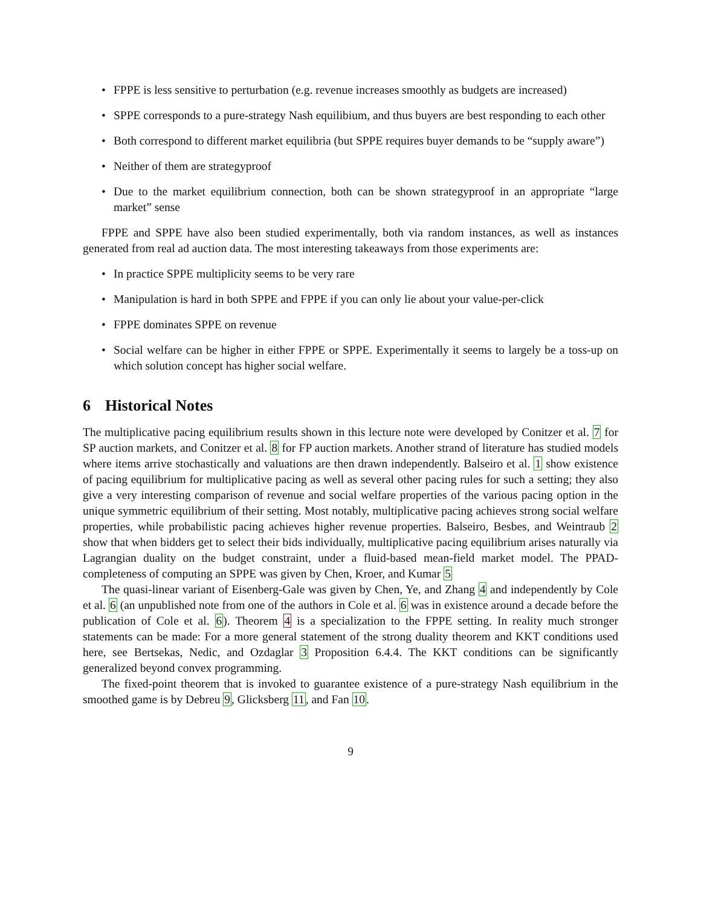• FPPE is less sensitive to perturbation (e.g. revenue increases smoothly as budgets are increased)
• SPPE corresponds to a pure-strategy Nash equilibium, and thus buyers are best responding to each other
• Both correspond to different market equilibria (but SPPE requires buyer demands to be “supply aware”)
• Neither of them are strategyproof
• Due to the market equilibrium connection, both can be shown strategyproof in an appropriate “large market” sense
FPPE and SPPE have also been studied experimentally, both via random instances, as well as instances generated from real ad auction data. The most interesting takeaways from those experiments are:
• In practice SPPE multiplicity seems to be very rare
• Manipulation is hard in both SPPE and FPPE if you can only lie about your value-per-click
• FPPE dominates SPPE on revenue
• Social welfare can be higher in either FPPE or SPPE. Experimentally it seems to largely be a toss-up on which solution concept has higher social welfare.
6 Historical Notes
The multiplicative pacing equilibrium results shown in this lecture note were developed by Conitzer et al. 7 for SP auction markets, and Conitzer et al. 8 for FP auction markets. Another strand of literature has studied models where items arrive stochastically and valuations are then drawn independently. Balseiro et al. 1 show existence of pacing equilibrium for multiplicative pacing as well as several other pacing rules for such a setting; they also give a very interesting comparison of revenue and social welfare properties of the various pacing option in the unique symmetric equilibrium of their setting. Most notably, multiplicative pacing achieves strong social welfare properties, while probabilistic pacing achieves higher revenue properties. Balseiro, Besbes, and Weintraub 2 show that when bidders get to select their bids individually, multiplicative pacing equilibrium arises naturally via Lagrangian duality on the budget constraint, under a fluid-based mean-field market model. The PPAD-completeness of computing an SPPE was given by Chen, Kroer, and Kumar 5
The quasi-linear variant of Eisenberg-Gale was given by Chen, Ye, and Zhang 4 and independently by Cole et al. 6 (an unpublished note from one of the authors in Cole et al. 6 was in existence around a decade before the publication of Cole et al. 6). Theorem 4 is a specialization to the FPPE setting. In reality much stronger statements can be made: For a more general statement of the strong duality theorem and KKT conditions used here, see Bertsekas, Nedic, and Ozdaglar 3 Proposition 6.4.4. The KKT conditions can be significantly generalized beyond convex programming.
The fixed-point theorem that is invoked to guarantee existence of a pure-strategy Nash equilibrium in the smoothed game is by Debreu 9, Glicksberg 11, and Fan 10.
9